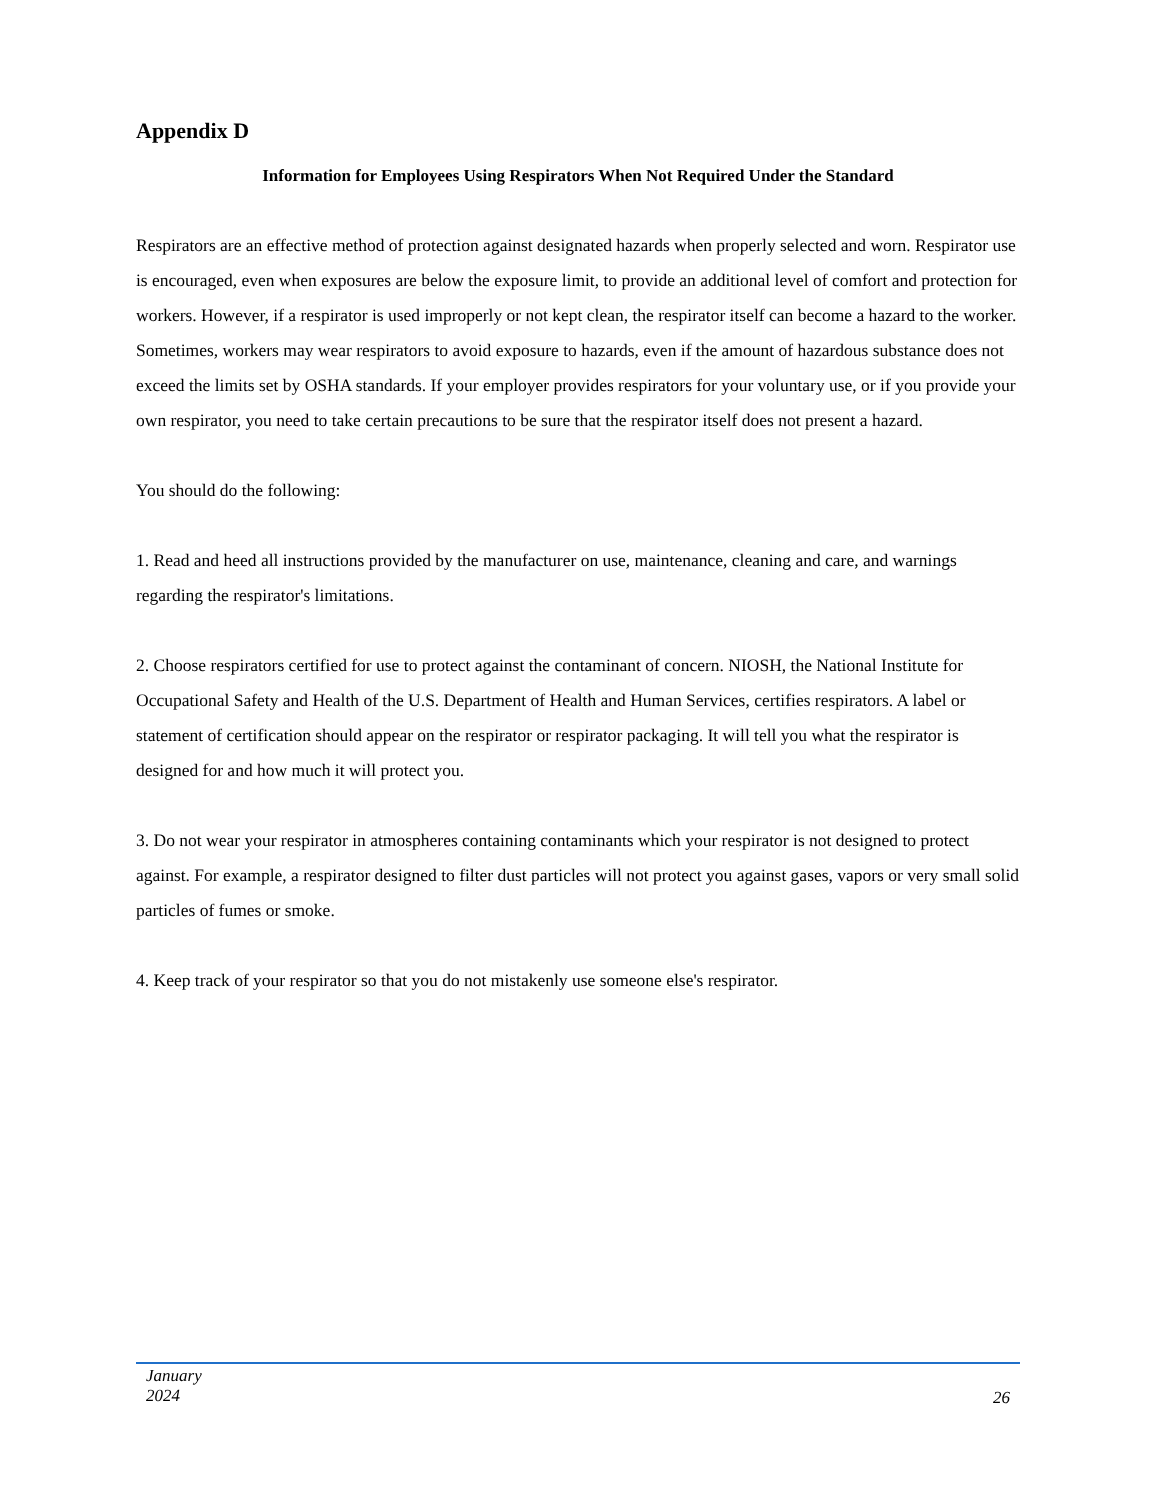Appendix D
Information for Employees Using Respirators When Not Required Under the Standard
Respirators are an effective method of protection against designated hazards when properly selected and worn. Respirator use is encouraged, even when exposures are below the exposure limit, to provide an additional level of comfort and protection for workers. However, if a respirator is used improperly or not kept clean, the respirator itself can become a hazard to the worker. Sometimes, workers may wear respirators to avoid exposure to hazards, even if the amount of hazardous substance does not exceed the limits set by OSHA standards. If your employer provides respirators for your voluntary use, or if you provide your own respirator, you need to take certain precautions to be sure that the respirator itself does not present a hazard.
You should do the following:
1. Read and heed all instructions provided by the manufacturer on use, maintenance, cleaning and care, and warnings regarding the respirator's limitations.
2. Choose respirators certified for use to protect against the contaminant of concern. NIOSH, the National Institute for Occupational Safety and Health of the U.S. Department of Health and Human Services, certifies respirators. A label or statement of certification should appear on the respirator or respirator packaging. It will tell you what the respirator is designed for and how much it will protect you.
3. Do not wear your respirator in atmospheres containing contaminants which your respirator is not designed to protect against. For example, a respirator designed to filter dust particles will not protect you against gases, vapors or very small solid particles of fumes or smoke.
4. Keep track of your respirator so that you do not mistakenly use someone else's respirator.
January
2024
26